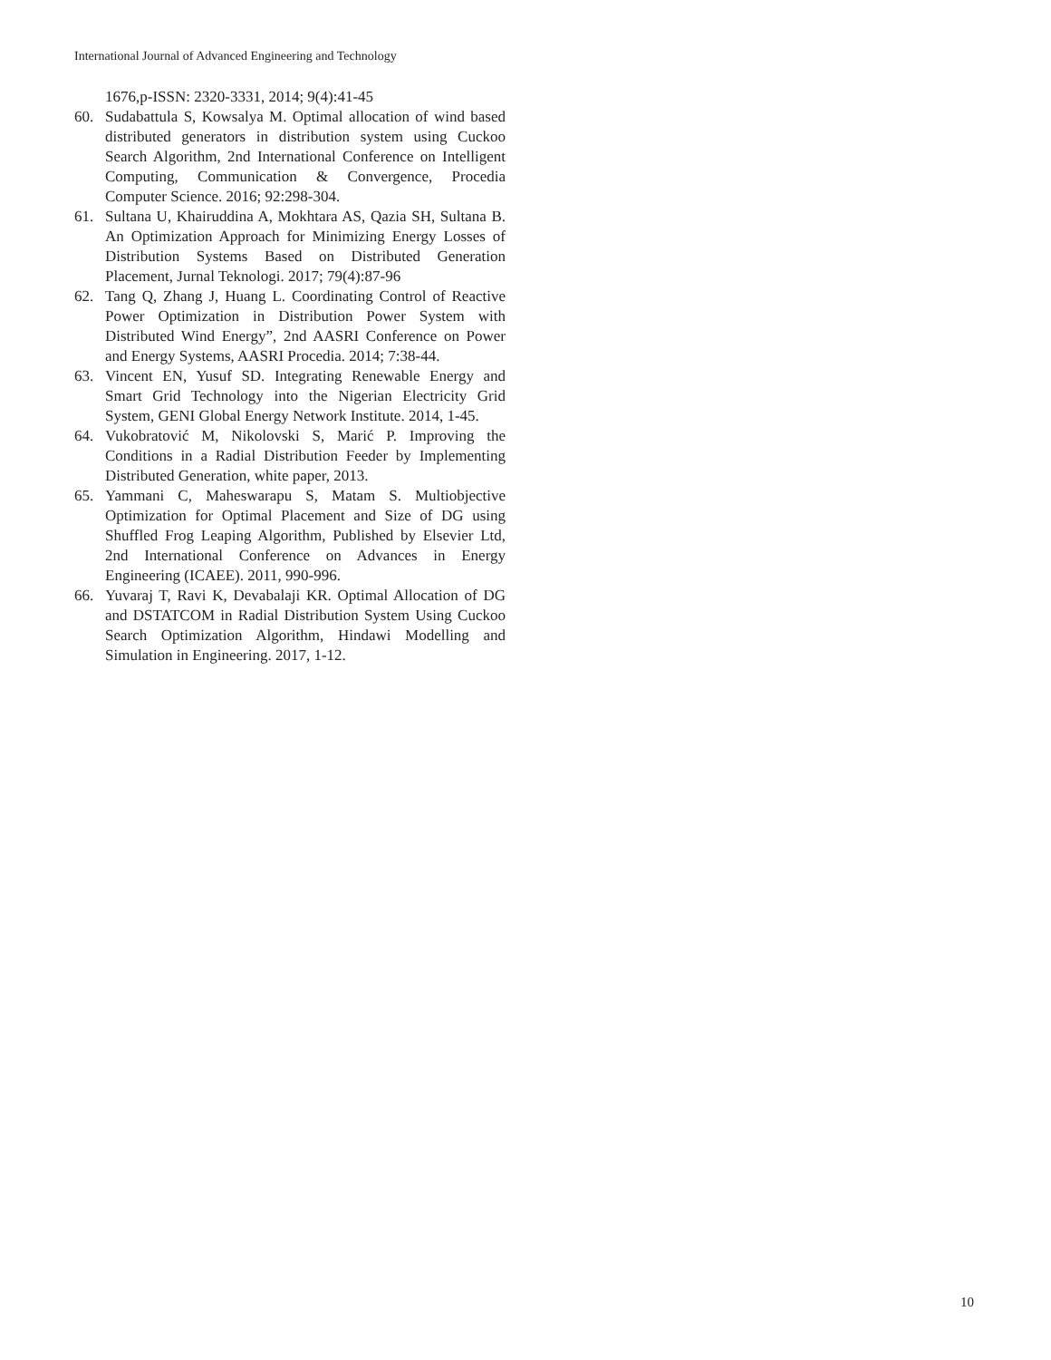International Journal of Advanced Engineering and Technology
1676,p-ISSN: 2320-3331, 2014; 9(4):41-45
60. Sudabattula S, Kowsalya M. Optimal allocation of wind based distributed generators in distribution system using Cuckoo Search Algorithm, 2nd International Conference on Intelligent Computing, Communication & Convergence, Procedia Computer Science. 2016; 92:298-304.
61. Sultana U, Khairuddina A, Mokhtara AS, Qazia SH, Sultana B. An Optimization Approach for Minimizing Energy Losses of Distribution Systems Based on Distributed Generation Placement, Jurnal Teknologi. 2017; 79(4):87-96
62. Tang Q, Zhang J, Huang L. Coordinating Control of Reactive Power Optimization in Distribution Power System with Distributed Wind Energy”, 2nd AASRI Conference on Power and Energy Systems, AASRI Procedia. 2014; 7:38-44.
63. Vincent EN, Yusuf SD. Integrating Renewable Energy and Smart Grid Technology into the Nigerian Electricity Grid System, GENI Global Energy Network Institute. 2014, 1-45.
64. Vukobratović M, Nikolovski S, Marić P. Improving the Conditions in a Radial Distribution Feeder by Implementing Distributed Generation, white paper, 2013.
65. Yammani C, Maheswarapu S, Matam S. Multiobjective Optimization for Optimal Placement and Size of DG using Shuffled Frog Leaping Algorithm, Published by Elsevier Ltd, 2nd International Conference on Advances in Energy Engineering (ICAEE). 2011, 990-996.
66. Yuvaraj T, Ravi K, Devabalaji KR. Optimal Allocation of DG and DSTATCOM in Radial Distribution System Using Cuckoo Search Optimization Algorithm, Hindawi Modelling and Simulation in Engineering. 2017, 1-12.
10